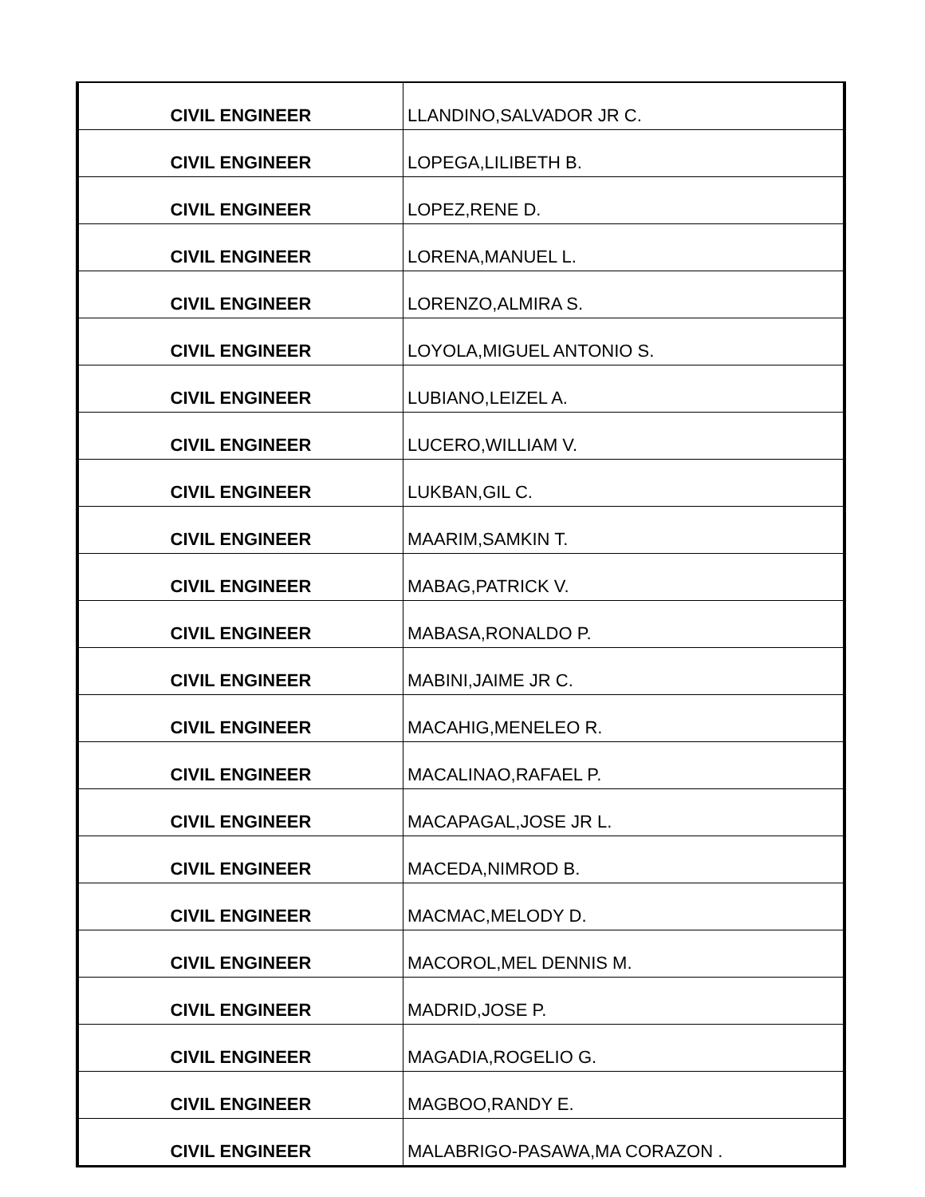| CIVIL ENGINEER | LLANDINO,SALVADOR JR C. |
| CIVIL ENGINEER | LOPEGA,LILIBETH B. |
| CIVIL ENGINEER | LOPEZ,RENE D. |
| CIVIL ENGINEER | LORENA,MANUEL L. |
| CIVIL ENGINEER | LORENZO,ALMIRA S. |
| CIVIL ENGINEER | LOYOLA,MIGUEL ANTONIO S. |
| CIVIL ENGINEER | LUBIANO,LEIZEL A. |
| CIVIL ENGINEER | LUCERO,WILLIAM V. |
| CIVIL ENGINEER | LUKBAN,GIL C. |
| CIVIL ENGINEER | MAARIM,SAMKIN T. |
| CIVIL ENGINEER | MABAG,PATRICK V. |
| CIVIL ENGINEER | MABASA,RONALDO P. |
| CIVIL ENGINEER | MABINI,JAIME JR C. |
| CIVIL ENGINEER | MACAHIG,MENELEO R. |
| CIVIL ENGINEER | MACALINAO,RAFAEL P. |
| CIVIL ENGINEER | MACAPAGAL,JOSE JR L. |
| CIVIL ENGINEER | MACEDA,NIMROD B. |
| CIVIL ENGINEER | MACMAC,MELODY D. |
| CIVIL ENGINEER | MACOROL,MEL DENNIS M. |
| CIVIL ENGINEER | MADRID,JOSE P. |
| CIVIL ENGINEER | MAGADIA,ROGELIO G. |
| CIVIL ENGINEER | MAGBOO,RANDY E. |
| CIVIL ENGINEER | MALABRIGO-PASAWA,MA CORAZON . |